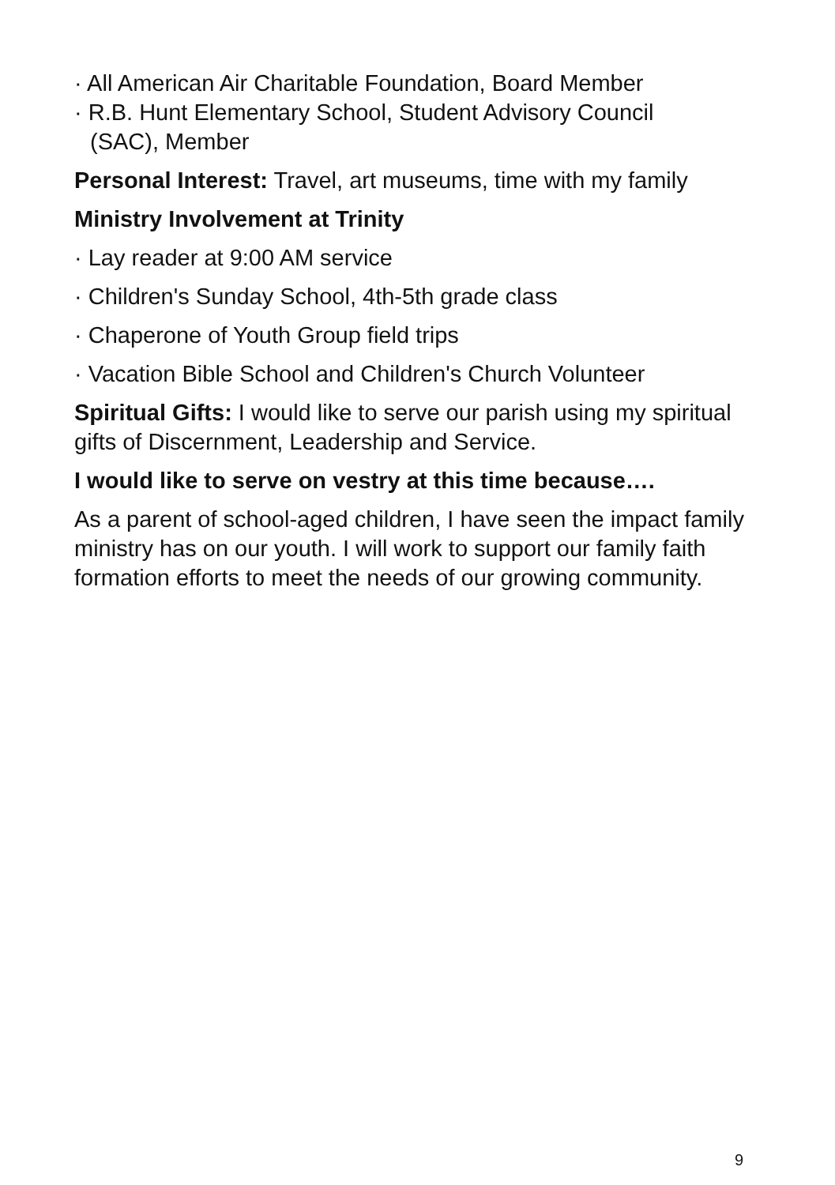· All American Air Charitable Foundation, Board Member
· R.B. Hunt Elementary School, Student Advisory Council
(SAC), Member
Personal Interest: Travel, art museums, time with my family
Ministry Involvement at Trinity
· Lay reader at 9:00 AM service
· Children's Sunday School, 4th-5th grade class
· Chaperone of Youth Group field trips
· Vacation Bible School and Children's Church Volunteer
Spiritual Gifts: I would like to serve our parish using my spiritual gifts of Discernment, Leadership and Service.
I would like to serve on vestry at this time because….
As a parent of school-aged children, I have seen the impact family ministry has on our youth. I will work to support our family faith formation efforts to meet the needs of our growing community.
9